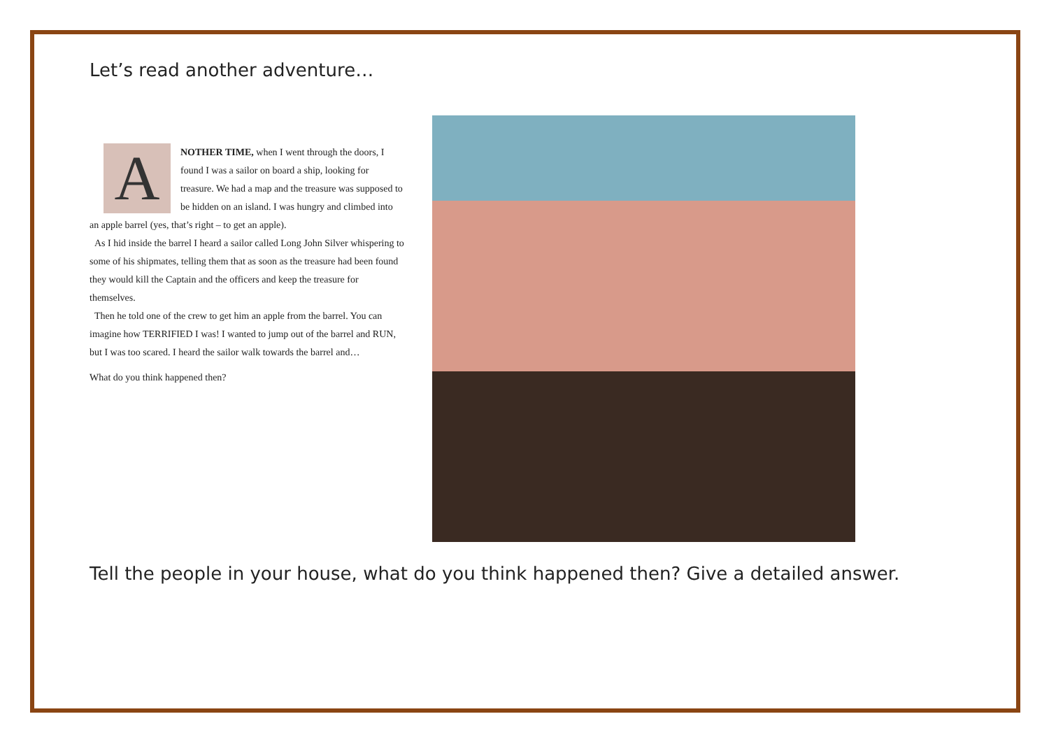Let’s read another adventure…
A
NOTHER TIME, when I went through the doors, I found I was a sailor on board a ship, looking for treasure. We had a map and the treasure was supposed to be hidden on an island. I was hungry and climbed into an apple barrel (yes, that’s right – to get an apple).
As I hid inside the barrel I heard a sailor called Long John Silver whispering to some of his shipmates, telling them that as soon as the treasure had been found they would kill the Captain and the officers and keep the treasure for themselves.
Then he told one of the crew to get him an apple from the barrel. You can imagine how TERRIFIED I was! I wanted to jump out of the barrel and RUN, but I was too scared. I heard the sailor walk towards the barrel and…
What do you think happened then?
Tell the people in your house, what do you think happened then? Give a detailed answer.